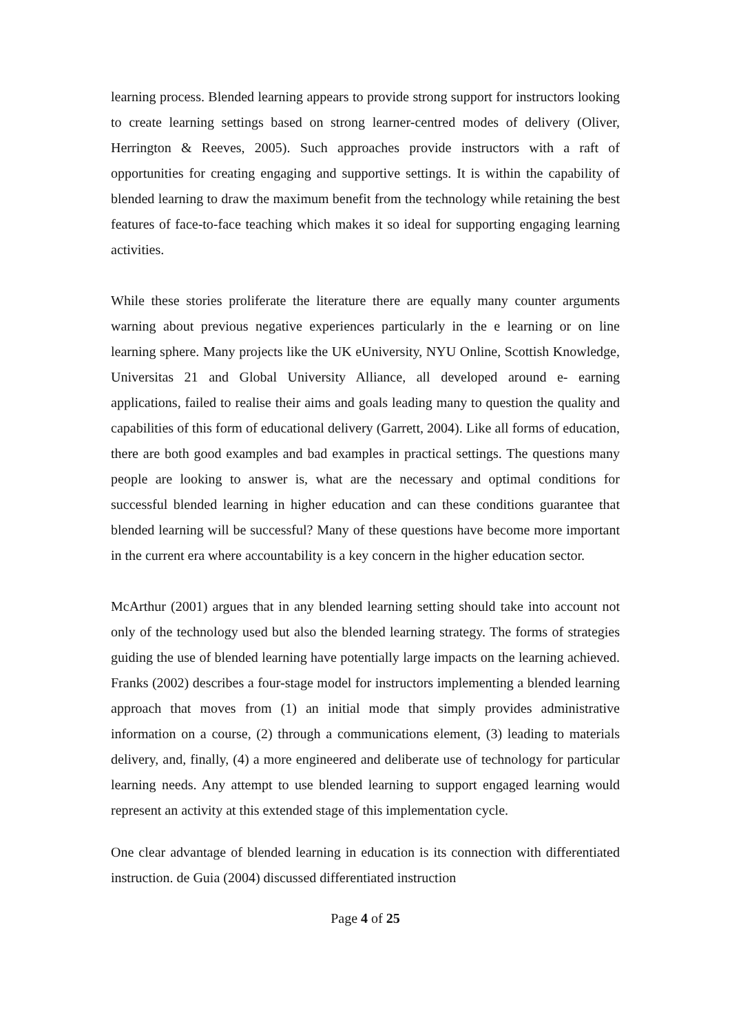learning process. Blended learning appears to provide strong support for instructors looking to create learning settings based on strong learner-centred modes of delivery (Oliver, Herrington & Reeves, 2005). Such approaches provide instructors with a raft of opportunities for creating engaging and supportive settings. It is within the capability of blended learning to draw the maximum benefit from the technology while retaining the best features of face-to-face teaching which makes it so ideal for supporting engaging learning activities.
While these stories proliferate the literature there are equally many counter arguments warning about previous negative experiences particularly in the e learning or on line learning sphere. Many projects like the UK eUniversity, NYU Online, Scottish Knowledge, Universitas 21 and Global University Alliance, all developed around e- earning applications, failed to realise their aims and goals leading many to question the quality and capabilities of this form of educational delivery (Garrett, 2004). Like all forms of education, there are both good examples and bad examples in practical settings. The questions many people are looking to answer is, what are the necessary and optimal conditions for successful blended learning in higher education and can these conditions guarantee that blended learning will be successful? Many of these questions have become more important in the current era where accountability is a key concern in the higher education sector.
McArthur (2001) argues that in any blended learning setting should take into account not only of the technology used but also the blended learning strategy. The forms of strategies guiding the use of blended learning have potentially large impacts on the learning achieved. Franks (2002) describes a four-stage model for instructors implementing a blended learning approach that moves from (1) an initial mode that simply provides administrative information on a course, (2) through a communications element, (3) leading to materials delivery, and, finally, (4) a more engineered and deliberate use of technology for particular learning needs. Any attempt to use blended learning to support engaged learning would represent an activity at this extended stage of this implementation cycle.
One clear advantage of blended learning in education is its connection with differentiated instruction. de Guia (2004) discussed differentiated instruction
Page 4 of 25